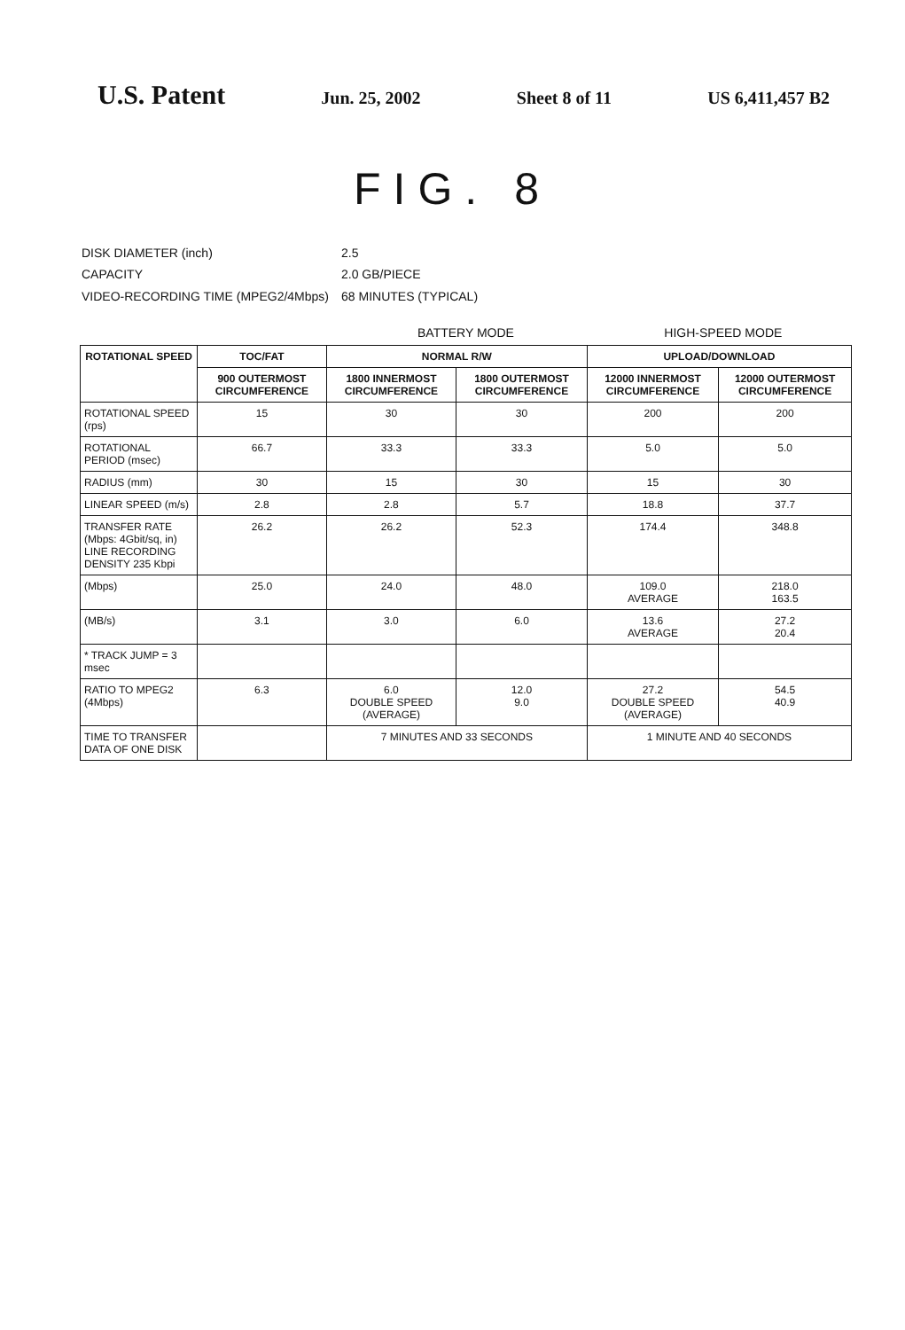U.S. Patent
Jun. 25, 2002 Sheet 8 of 11 US 6,411,457 B2
FIG. 8
| DISK DIAMETER (inch) | 2.5 |
| CAPACITY | 2.0 GB/PIECE |
| VIDEO-RECORDING TIME (MPEG2/4Mbps) | 68 MINUTES (TYPICAL) |
BATTERY MODE HIGH-SPEED MODE
| ROTATIONAL SPEED | TOC/FAT | NORMAL R/W | | UPLOAD/DOWNLOAD | |
| --- | --- | --- | --- | --- | --- |
| | 900 OUTERMOST CIRCUMFERENCE | 1800 INNERMOST CIRCUMFERENCE | 1800 OUTERMOST CIRCUMFERENCE | 12000 INNERMOST CIRCUMFERENCE | 12000 OUTERMOST CIRCUMFERENCE |
| ROTATIONAL SPEED (rps) | 15 | 30 | 30 | 200 | 200 |
| ROTATIONAL PERIOD (msec) | 66.7 | 33.3 | 33.3 | 5.0 | 5.0 |
| RADIUS (mm) | 30 | 15 | 30 | 15 | 30 |
| LINEAR SPEED (m/s) | 2.8 | 2.8 | 5.7 | 18.8 | 37.7 |
| TRANSFER RATE (Mbps: 4Gbit/sq, in) LINE RECORDING DENSITY 235 Kbpi | 26.2 | 26.2 | 52.3 | 174.4 | 348.8 |
| (Mbps) | 25.0 | 24.0 | 48.0 | 109.0 AVERAGE | 218.0 163.5 |
| (MB/s) | 3.1 | 3.0 | 6.0 | 13.6 AVERAGE | 27.2 20.4 |
| * TRACK JUMP = 3 msec | | | | | |
| RATIO TO MPEG2 (4Mbps) | 6.3 | 6.0 DOUBLE SPEED (AVERAGE) | 12.0 9.0 | 27.2 DOUBLE SPEED (AVERAGE) | 54.5 40.9 |
| TIME TO TRANSFER DATA OF ONE DISK | | 7 MINUTES AND 33 SECONDS | | 1 MINUTE AND 40 SECONDS | |